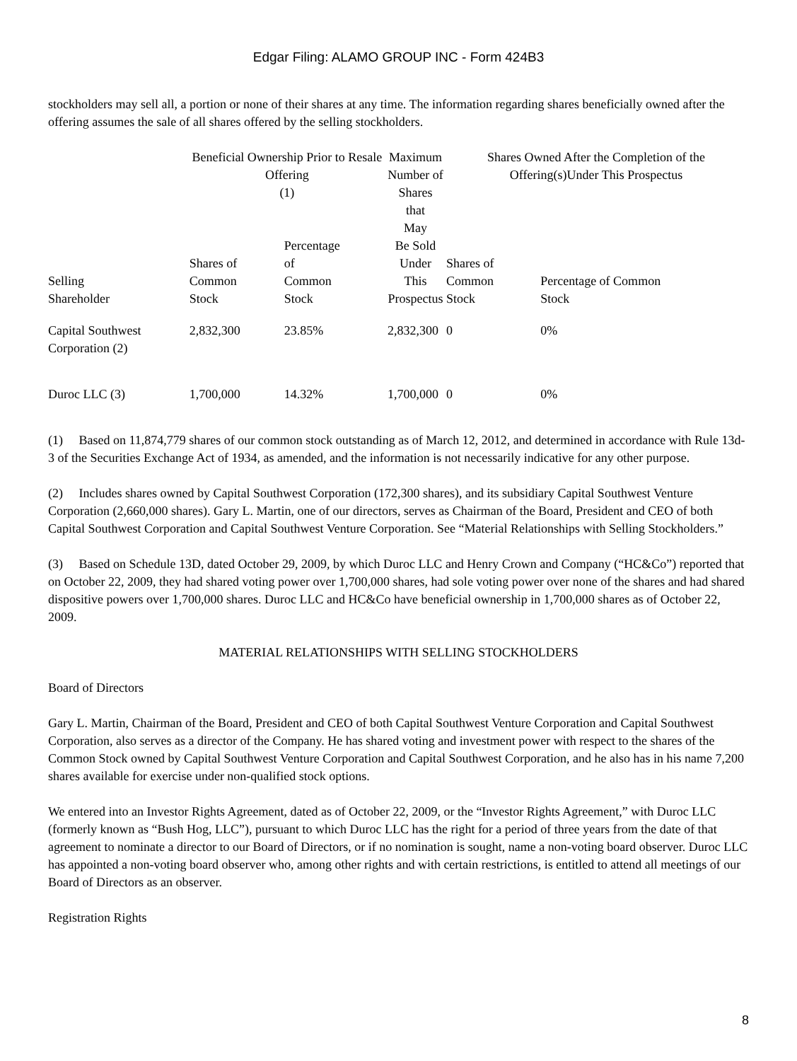Edgar Filing: ALAMO GROUP INC - Form 424B3
stockholders may sell all, a portion or none of their shares at any time. The information regarding shares beneficially owned after the offering assumes the sale of all shares offered by the selling stockholders.
| | Beneficial Ownership Prior to Resale Offering (1) | | Maximum Number of Shares that May Be Sold Under This Prospectus | Shares Owned After the Completion of the Offering(s)Under This Prospectus | |
| --- | --- | --- | --- | --- | --- |
| Selling Shareholder | Shares of Common Stock | Percentage of Common Stock | | Shares of Common Stock | Percentage of Common Stock |
| Capital Southwest Corporation (2) | 2,832,300 | 23.85% | 2,832,300 | 0 | 0% |
| Duroc LLC (3) | 1,700,000 | 14.32% | 1,700,000 | 0 | 0% |
(1) Based on 11,874,779 shares of our common stock outstanding as of March 12, 2012, and determined in accordance with Rule 13d-3 of the Securities Exchange Act of 1934, as amended, and the information is not necessarily indicative for any other purpose.
(2) Includes shares owned by Capital Southwest Corporation (172,300 shares), and its subsidiary Capital Southwest Venture Corporation (2,660,000 shares). Gary L. Martin, one of our directors, serves as Chairman of the Board, President and CEO of both Capital Southwest Corporation and Capital Southwest Venture Corporation. See “Material Relationships with Selling Stockholders.”
(3) Based on Schedule 13D, dated October 29, 2009, by which Duroc LLC and Henry Crown and Company (“HC&Co”) reported that on October 22, 2009, they had shared voting power over 1,700,000 shares, had sole voting power over none of the shares and had shared dispositive powers over 1,700,000 shares. Duroc LLC and HC&Co have beneficial ownership in 1,700,000 shares as of October 22, 2009.
MATERIAL RELATIONSHIPS WITH SELLING STOCKHOLDERS
Board of Directors
Gary L. Martin, Chairman of the Board, President and CEO of both Capital Southwest Venture Corporation and Capital Southwest Corporation, also serves as a director of the Company. He has shared voting and investment power with respect to the shares of the Common Stock owned by Capital Southwest Venture Corporation and Capital Southwest Corporation, and he also has in his name 7,200 shares available for exercise under non-qualified stock options.
We entered into an Investor Rights Agreement, dated as of October 22, 2009, or the “Investor Rights Agreement,” with Duroc LLC (formerly known as “Bush Hog, LLC”), pursuant to which Duroc LLC has the right for a period of three years from the date of that agreement to nominate a director to our Board of Directors, or if no nomination is sought, name a non-voting board observer. Duroc LLC has appointed a non-voting board observer who, among other rights and with certain restrictions, is entitled to attend all meetings of our Board of Directors as an observer.
Registration Rights
8